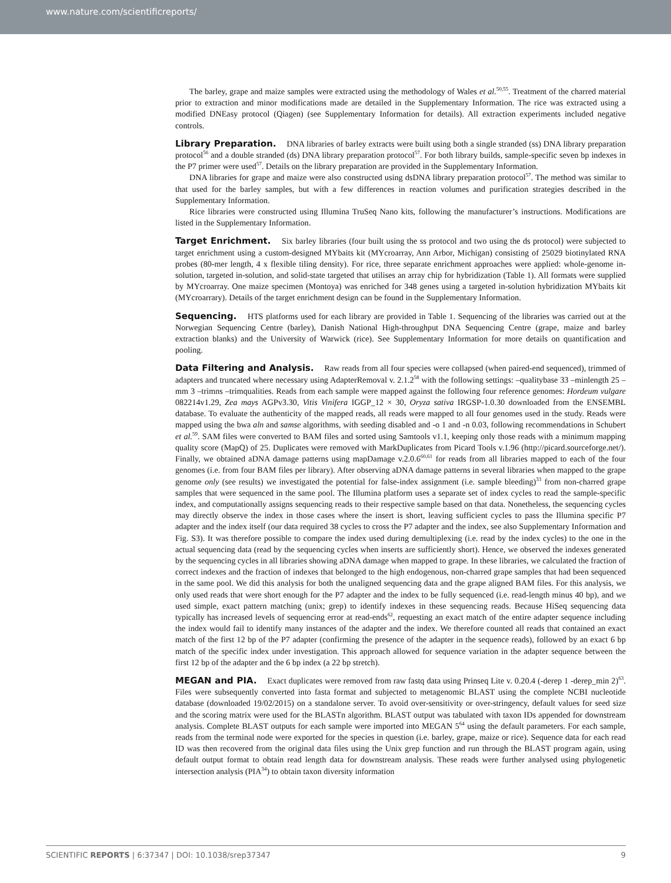www.nature.com/scientificreports/
The barley, grape and maize samples were extracted using the methodology of Wales et al.<sup>50,55</sup>. Treatment of the charred material prior to extraction and minor modifications made are detailed in the Supplementary Information. The rice was extracted using a modified DNEasy protocol (Qiagen) (see Supplementary Information for details). All extraction experiments included negative controls.
Library Preparation. DNA libraries of barley extracts were built using both a single stranded (ss) DNA library preparation protocol<sup>56</sup> and a double stranded (ds) DNA library preparation protocol<sup>57</sup>. For both library builds, sample-specific seven bp indexes in the P7 primer were used<sup>57</sup>. Details on the library preparation are provided in the Supplementary Information.
DNA libraries for grape and maize were also constructed using dsDNA library preparation protocol<sup>57</sup>. The method was similar to that used for the barley samples, but with a few differences in reaction volumes and purification strategies described in the Supplementary Information.
Rice libraries were constructed using Illumina TruSeq Nano kits, following the manufacturer’s instructions. Modifications are listed in the Supplementary Information.
Target Enrichment. Six barley libraries (four built using the ss protocol and two using the ds protocol) were subjected to target enrichment using a custom-designed MYbaits kit (MYcroarray, Ann Arbor, Michigan) consisting of 25029 biotinylated RNA probes (80-mer length, 4 x flexible tiling density). For rice, three separate enrichment approaches were applied: whole-genome in-solution, targeted in-solution, and solid-state targeted that utilises an array chip for hybridization (Table 1). All formats were supplied by MYcroarray. One maize specimen (Montoya) was enriched for 348 genes using a targeted in-solution hybridization MYbaits kit (MYcroarrary). Details of the target enrichment design can be found in the Supplementary Information.
Sequencing. HTS platforms used for each library are provided in Table 1. Sequencing of the libraries was carried out at the Norwegian Sequencing Centre (barley), Danish National High-throughput DNA Sequencing Centre (grape, maize and barley extraction blanks) and the University of Warwick (rice). See Supplementary Information for more details on quantification and pooling.
Data Filtering and Analysis. Raw reads from all four species were collapsed (when paired-end sequenced), trimmed of adapters and truncated where necessary using AdapterRemoval v. 2.1.2<sup>58</sup> with the following settings: –qualitybase 33 –minlength 25 –mm 3 –trimns –trimqualities. Reads from each sample were mapped against the following four reference genomes: Hordeum vulgare 082214v1.29, Zea mays AGPv3.30, Vitis Vinifera IGGP_12 × 30, Oryza sativa IRGSP-1.0.30 downloaded from the ENSEMBL database. To evaluate the authenticity of the mapped reads, all reads were mapped to all four genomes used in the study. Reads were mapped using the bwa aln and samse algorithms, with seeding disabled and -o 1 and -n 0.03, following recommendations in Schubert et al.<sup>59</sup>. SAM files were converted to BAM files and sorted using Samtools v1.1, keeping only those reads with a minimum mapping quality score (MapQ) of 25. Duplicates were removed with MarkDuplicates from Picard Tools v.1.96 (http://picard.sourceforge.net/). Finally, we obtained aDNA damage patterns using mapDamage v.2.0.6<sup>60,61</sup> for reads from all libraries mapped to each of the four genomes (i.e. from four BAM files per library). After observing aDNA damage patterns in several libraries when mapped to the grape genome only (see results) we investigated the potential for false-index assignment (i.e. sample bleeding)<sup>33</sup> from non-charred grape samples that were sequenced in the same pool. The Illumina platform uses a separate set of index cycles to read the sample-specific index, and computationally assigns sequencing reads to their respective sample based on that data. Nonetheless, the sequencing cycles may directly observe the index in those cases where the insert is short, leaving sufficient cycles to pass the Illumina specific P7 adapter and the index itself (our data required 38 cycles to cross the P7 adapter and the index, see also Supplementary Information and Fig. S3). It was therefore possible to compare the index used during demultiplexing (i.e. read by the index cycles) to the one in the actual sequencing data (read by the sequencing cycles when inserts are sufficiently short). Hence, we observed the indexes generated by the sequencing cycles in all libraries showing aDNA damage when mapped to grape. In these libraries, we calculated the fraction of correct indexes and the fraction of indexes that belonged to the high endogenous, non-charred grape samples that had been sequenced in the same pool. We did this analysis for both the unaligned sequencing data and the grape aligned BAM files. For this analysis, we only used reads that were short enough for the P7 adapter and the index to be fully sequenced (i.e. read-length minus 40 bp), and we used simple, exact pattern matching (unix; grep) to identify indexes in these sequencing reads. Because HiSeq sequencing data typically has increased levels of sequencing error at read-ends<sup>62</sup>, requesting an exact match of the entire adapter sequence including the index would fail to identify many instances of the adapter and the index. We therefore counted all reads that contained an exact match of the first 12 bp of the P7 adapter (confirming the presence of the adapter in the sequence reads), followed by an exact 6 bp match of the specific index under investigation. This approach allowed for sequence variation in the adapter sequence between the first 12 bp of the adapter and the 6 bp index (a 22 bp stretch).
MEGAN and PIA. Exact duplicates were removed from raw fastq data using Prinseq Lite v. 0.20.4 (-derep 1 -derep_min 2)<sup>63</sup>. Files were subsequently converted into fasta format and subjected to metagenomic BLAST using the complete NCBI nucleotide database (downloaded 19/02/2015) on a standalone server. To avoid over-sensitivity or over-stringency, default values for seed size and the scoring matrix were used for the BLASTn algorithm. BLAST output was tabulated with taxon IDs appended for downstream analysis. Complete BLAST outputs for each sample were imported into MEGAN 5<sup>64</sup> using the default parameters. For each sample, reads from the terminal node were exported for the species in question (i.e. barley, grape, maize or rice). Sequence data for each read ID was then recovered from the original data files using the Unix grep function and run through the BLAST program again, using default output format to obtain read length data for downstream analysis. These reads were further analysed using phylogenetic intersection analysis (PIA<sup>34</sup>) to obtain taxon diversity information
SCIENTIFIC REPORTS | 6:37347 | DOI: 10.1038/srep37347 9